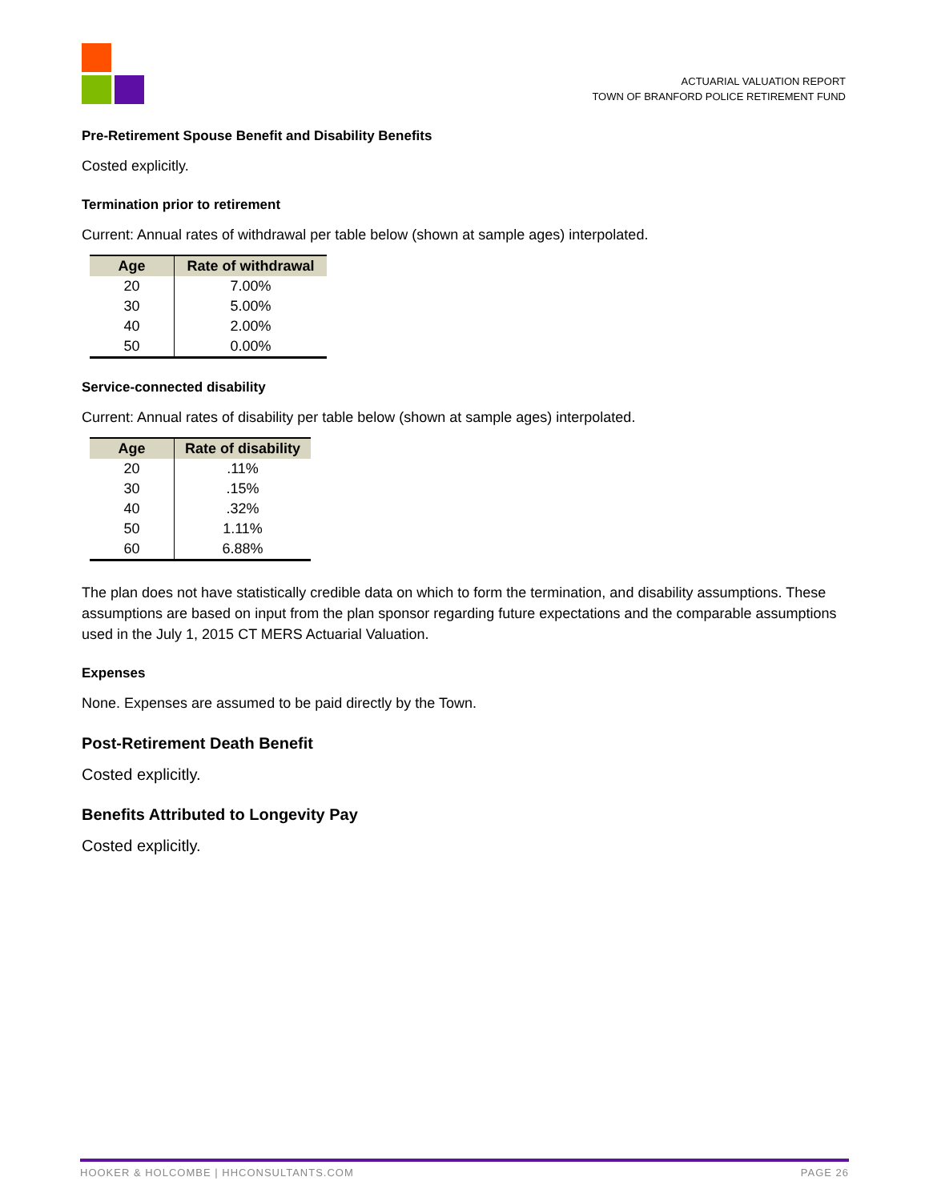ACTUARIAL VALUATION REPORT
TOWN OF BRANFORD POLICE RETIREMENT FUND
Pre-Retirement Spouse Benefit and Disability Benefits
Costed explicitly.
Termination prior to retirement
Current: Annual rates of withdrawal per table below (shown at sample ages) interpolated.
| Age | Rate of withdrawal |
| --- | --- |
| 20 | 7.00% |
| 30 | 5.00% |
| 40 | 2.00% |
| 50 | 0.00% |
Service-connected disability
Current: Annual rates of disability per table below (shown at sample ages) interpolated.
| Age | Rate of disability |
| --- | --- |
| 20 | .11% |
| 30 | .15% |
| 40 | .32% |
| 50 | 1.11% |
| 60 | 6.88% |
The plan does not have statistically credible data on which to form the termination, and disability assumptions. These assumptions are based on input from the plan sponsor regarding future expectations and the comparable assumptions used in the July 1, 2015 CT MERS Actuarial Valuation.
Expenses
None. Expenses are assumed to be paid directly by the Town.
Post-Retirement Death Benefit
Costed explicitly.
Benefits Attributed to Longevity Pay
Costed explicitly.
HOOKER & HOLCOMBE | HHCONSULTANTS.COM PAGE 26